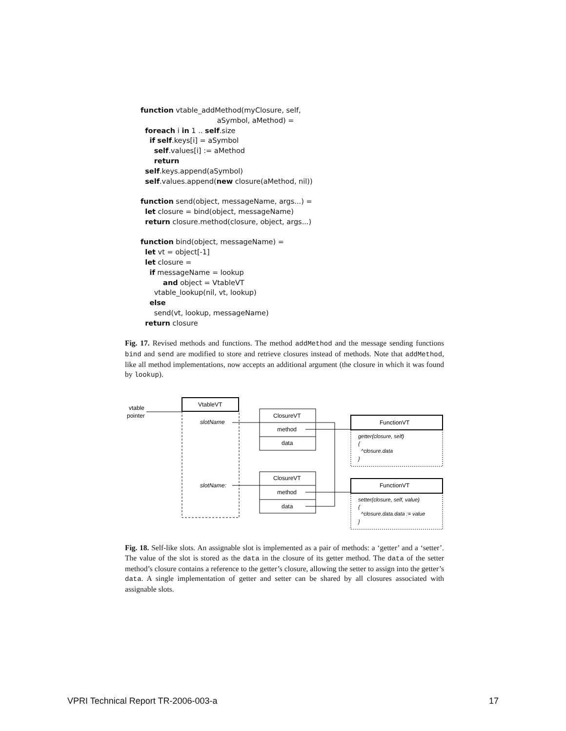function vtable_addMethod(myClosure, self,
aSymbol, aMethod) =
foreach i in 1 .. self.size
if self.keys[i] = aSymbol
self.values[i] := aMethod
return
self.keys.append(aSymbol)
self.values.append(new closure(aMethod, nil))
function send(object, messageName, args...) =
let closure = bind(object, messageName)
return closure.method(closure, object, args...)
function bind(object, messageName) =
let vt = object[-1]
let closure =
if messageName = lookup
and object = VtableVT
vtable_lookup(nil, vt, lookup)
else
send(vt, lookup, messageName)
return closure
Fig. 17. Revised methods and functions. The method addMethod and the message sending functions bind and send are modified to store and retrieve closures instead of methods. Note that addMethod, like all method implementations, now accepts an additional argument (the closure in which it was found by lookup).
vtable
pointer
VtableVT
slotName
slotName:
ClosureVT
method
data
ClosureVT
method
data
FunctionVT
getter(closure, self)
{
^closure.data
}
FunctionVT
setter(closure, self, value)
{
^closure.data.data := value
}
Fig. 18. Self-like slots. An assignable slot is implemented as a pair of methods: a ‘getter’ and a ‘setter’. The value of the slot is stored as the data in the closure of its getter method. The data of the setter method’s closure contains a reference to the getter’s closure, allowing the setter to assign into the getter’s data. A single implementation of getter and setter can be shared by all closures associated with assignable slots.
VPRI Technical Report TR-2006-003-a 17